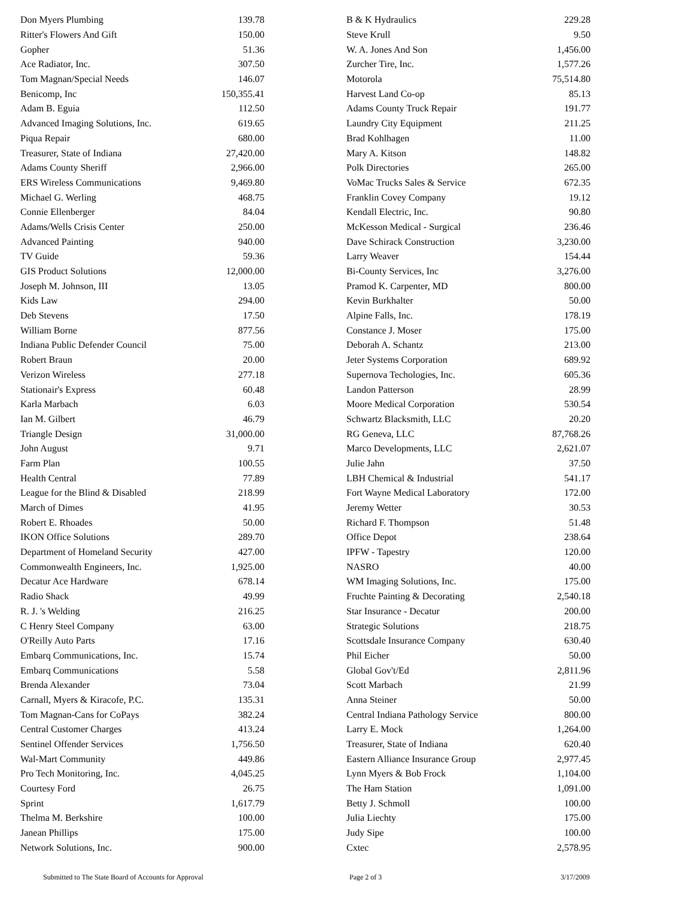| Don Myers Plumbing | 139.78 |
| Ritter's Flowers And Gift | 150.00 |
| Gopher | 51.36 |
| Ace Radiator, Inc. | 307.50 |
| Tom Magnan/Special Needs | 146.07 |
| Benicomp, Inc | 150,355.41 |
| Adam B. Eguia | 112.50 |
| Advanced Imaging Solutions, Inc. | 619.65 |
| Piqua Repair | 680.00 |
| Treasurer, State of Indiana | 27,420.00 |
| Adams County Sheriff | 2,966.00 |
| ERS Wireless Communications | 9,469.80 |
| Michael G. Werling | 468.75 |
| Connie Ellenberger | 84.04 |
| Adams/Wells Crisis Center | 250.00 |
| Advanced Painting | 940.00 |
| TV Guide | 59.36 |
| GIS Product Solutions | 12,000.00 |
| Joseph M. Johnson, III | 13.05 |
| Kids Law | 294.00 |
| Deb Stevens | 17.50 |
| William Borne | 877.56 |
| Indiana Public Defender Council | 75.00 |
| Robert Braun | 20.00 |
| Verizon Wireless | 277.18 |
| Stationair's Express | 60.48 |
| Karla Marbach | 6.03 |
| Ian M. Gilbert | 46.79 |
| Triangle Design | 31,000.00 |
| John August | 9.71 |
| Farm Plan | 100.55 |
| Health Central | 77.89 |
| League for the Blind & Disabled | 218.99 |
| March of Dimes | 41.95 |
| Robert E. Rhoades | 50.00 |
| IKON Office Solutions | 289.70 |
| Department of Homeland Security | 427.00 |
| Commonwealth Engineers, Inc. | 1,925.00 |
| Decatur Ace Hardware | 678.14 |
| Radio Shack | 49.99 |
| R. J. 's Welding | 216.25 |
| C Henry Steel Company | 63.00 |
| O'Reilly Auto Parts | 17.16 |
| Embarq Communications, Inc. | 15.74 |
| Embarq Communications | 5.58 |
| Brenda Alexander | 73.04 |
| Carnall, Myers & Kiracofe, P.C. | 135.31 |
| Tom Magnan-Cans for CoPays | 382.24 |
| Central Customer Charges | 413.24 |
| Sentinel Offender Services | 1,756.50 |
| Wal-Mart Community | 449.86 |
| Pro Tech Monitoring, Inc. | 4,045.25 |
| Courtesy Ford | 26.75 |
| Sprint | 1,617.79 |
| Thelma M. Berkshire | 100.00 |
| Janean Phillips | 175.00 |
| Network Solutions, Inc. | 900.00 |
| B & K Hydraulics | 229.28 |
| Steve Krull | 9.50 |
| W. A. Jones And Son | 1,456.00 |
| Zurcher Tire, Inc. | 1,577.26 |
| Motorola | 75,514.80 |
| Harvest Land Co-op | 85.13 |
| Adams County Truck Repair | 191.77 |
| Laundry City Equipment | 211.25 |
| Brad Kohlhagen | 11.00 |
| Mary A. Kitson | 148.82 |
| Polk Directories | 265.00 |
| VoMac Trucks Sales & Service | 672.35 |
| Franklin Covey Company | 19.12 |
| Kendall Electric, Inc. | 90.80 |
| McKesson Medical - Surgical | 236.46 |
| Dave Schirack Construction | 3,230.00 |
| Larry Weaver | 154.44 |
| Bi-County Services, Inc | 3,276.00 |
| Pramod K. Carpenter, MD | 800.00 |
| Kevin Burkhalter | 50.00 |
| Alpine Falls, Inc. | 178.19 |
| Constance J. Moser | 175.00 |
| Deborah A. Schantz | 213.00 |
| Jeter Systems Corporation | 689.92 |
| Supernova Techologies, Inc. | 605.36 |
| Landon Patterson | 28.99 |
| Moore Medical Corporation | 530.54 |
| Schwartz Blacksmith, LLC | 20.20 |
| RG Geneva, LLC | 87,768.26 |
| Marco Developments, LLC | 2,621.07 |
| Julie Jahn | 37.50 |
| LBH Chemical & Industrial | 541.17 |
| Fort Wayne Medical Laboratory | 172.00 |
| Jeremy Wetter | 30.53 |
| Richard F. Thompson | 51.48 |
| Office Depot | 238.64 |
| IPFW - Tapestry | 120.00 |
| NASRO | 40.00 |
| WM Imaging Solutions, Inc. | 175.00 |
| Fruchte Painting & Decorating | 2,540.18 |
| Star Insurance - Decatur | 200.00 |
| Strategic Solutions | 218.75 |
| Scottsdale Insurance Company | 630.40 |
| Phil Eicher | 50.00 |
| Global Gov't/Ed | 2,811.96 |
| Scott Marbach | 21.99 |
| Anna Steiner | 50.00 |
| Central Indiana Pathology Service | 800.00 |
| Larry E. Mock | 1,264.00 |
| Treasurer, State of Indiana | 620.40 |
| Eastern Alliance Insurance Group | 2,977.45 |
| Lynn Myers & Bob Frock | 1,104.00 |
| The Ham Station | 1,091.00 |
| Betty J. Schmoll | 100.00 |
| Julia Liechty | 175.00 |
| Judy Sipe | 100.00 |
| Cxtec | 2,578.95 |
Submitted to The State Board of Accounts for Approval Page 2 of 3 3/17/2009